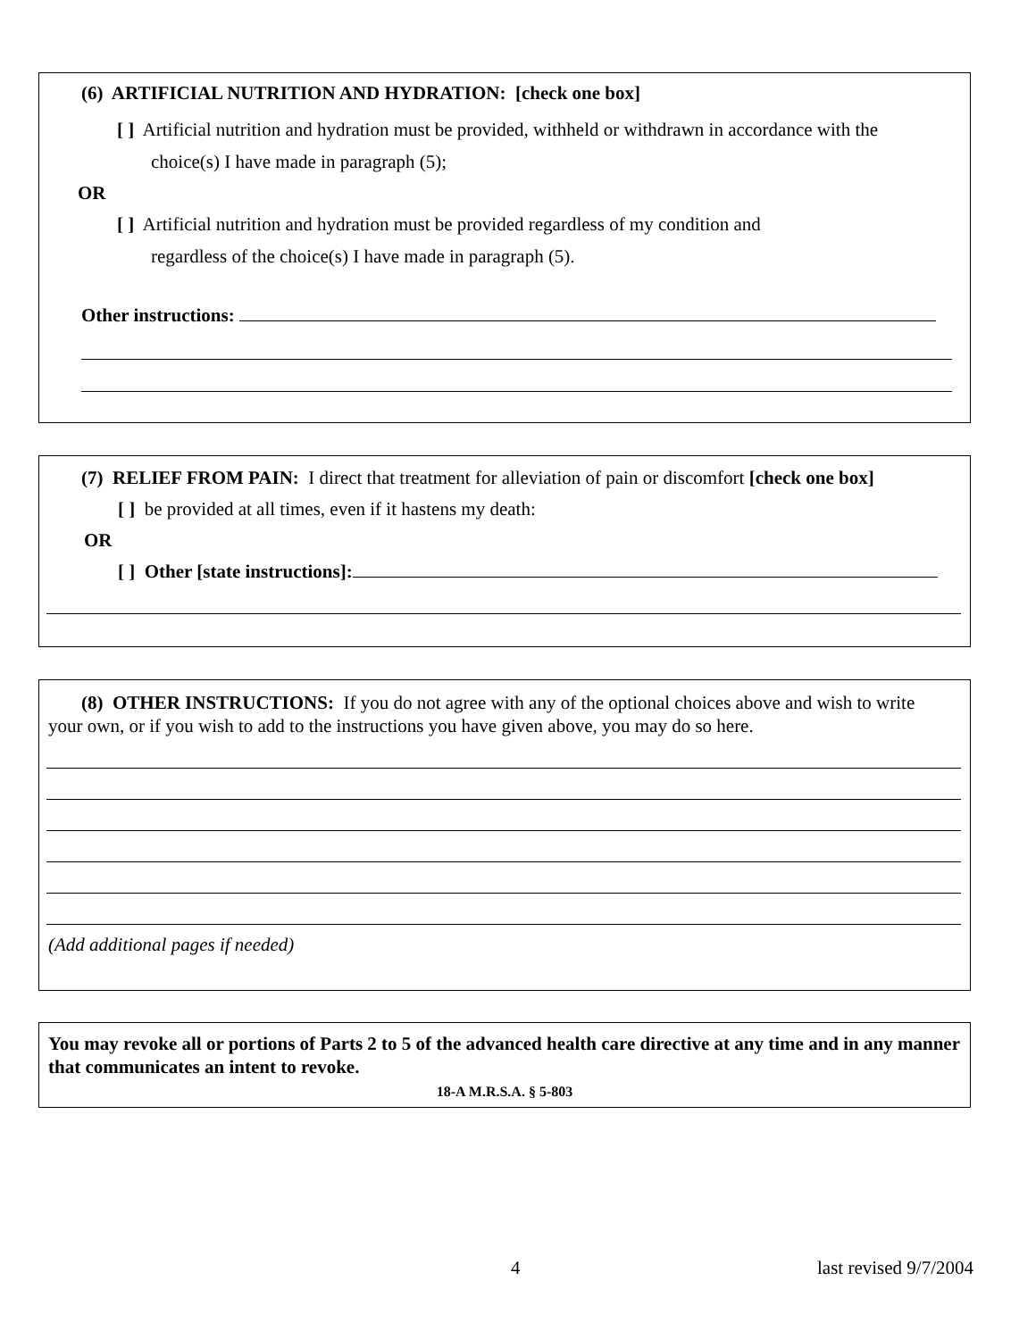(6) ARTIFICIAL NUTRITION AND HYDRATION: [check one box]
[ ] Artificial nutrition and hydration must be provided, withheld or withdrawn in accordance with the
choice(s) I have made in paragraph (5);
OR
[ ] Artificial nutrition and hydration must be provided regardless of my condition and
regardless of the choice(s) I have made in paragraph (5).
Other instructions:
(7) RELIEF FROM PAIN: I direct that treatment for alleviation of pain or discomfort [check one box]
[ ] be provided at all times, even if it hastens my death:
OR
[ ] Other [state instructions]:
(8) OTHER INSTRUCTIONS: If you do not agree with any of the optional choices above and wish to write your own, or if you wish to add to the instructions you have given above, you may do so here.
(Add additional pages if needed)
You may revoke all or portions of Parts 2 to 5 of the advanced health care directive at any time and in any manner that communicates an intent to revoke.
18-A M.R.S.A. § 5-803
4 last revised 9/7/2004